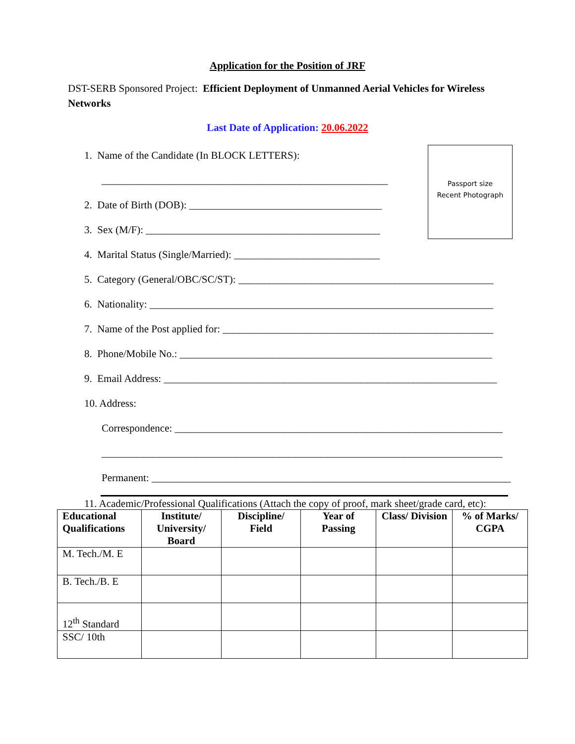Application for the Position of JRF
DST-SERB Sponsored Project: Efficient Deployment of Unmanned Aerial Vehicles for Wireless Networks
Last Date of Application: 20.06.2022
Passport size
Recent Photograph
1. Name of the Candidate (In BLOCK LETTERS):
_______________________________________________________
2. Date of Birth (DOB): _____________________________________
3. Sex (M/F): _____________________________________________
4. Marital Status (Single/Married): ____________________________
5. Category (General/OBC/SC/ST): _________________________________________________
6. Nationality: __________________________________________________________________
7. Name of the Post applied for: ____________________________________________________
8. Phone/Mobile No.: ____________________________________________________________
9. Email Address: ________________________________________________________________
10. Address:
Correspondence: _______________________________________________________________
_____________________________________________________________________________
Permanent: _____________________________________________________________________
11. Academic/Professional Qualifications (Attach the copy of proof, mark sheet/grade card, etc):
| Educational Qualifications | Institute/ University/ Board | Discipline/ Field | Year of Passing | Class/ Division | % of Marks/ CGPA |
| --- | --- | --- | --- | --- | --- |
| M. Tech./M. E | | | | | |
| B. Tech./B. E | | | | | |
| 12<sup>th</sup> Standard | | | | | |
| SSC/ 10th | | | | | |